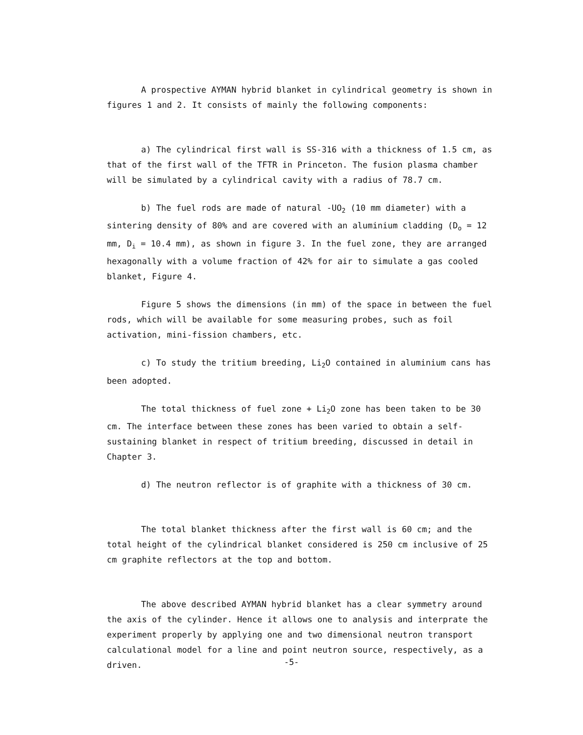A prospective AYMAN hybrid blanket in cylindrical geometry is shown in figures 1 and 2. It consists of mainly the following components:
a) The cylindrical first wall is SS-316 with a thickness of 1.5 cm, as that of the first wall of the TFTR in Princeton. The fusion plasma chamber will be simulated by a cylindrical cavity with a radius of 78.7 cm.
b) The fuel rods are made of natural -UO<sub>2</sub> (10 mm diameter) with a sintering density of 80% and are covered with an aluminium cladding (D<sub>o</sub> = 12 mm, D<sub>i</sub> = 10.4 mm), as shown in figure 3. In the fuel zone, they are arranged hexagonally with a volume fraction of 42% for air to simulate a gas cooled blanket, Figure 4.
Figure 5 shows the dimensions (in mm) of the space in between the fuel rods, which will be available for some measuring probes, such as foil activation, mini-fission chambers, etc.
c) To study the tritium breeding, Li<sub>2</sub>O contained in aluminium cans has been adopted.
The total thickness of fuel zone + Li<sub>2</sub>O zone has been taken to be 30 cm. The interface between these zones has been varied to obtain a self-sustaining blanket in respect of tritium breeding, discussed in detail in Chapter 3.
d) The neutron reflector is of graphite with a thickness of 30 cm.
The total blanket thickness after the first wall is 60 cm; and the total height of the cylindrical blanket considered is 250 cm inclusive of 25 cm graphite reflectors at the top and bottom.
The above described AYMAN hybrid blanket has a clear symmetry around the axis of the cylinder. Hence it allows one to analysis and interprate the experiment properly by applying one and two dimensional neutron transport calculational model for a line and point neutron source, respectively, as a driven.
-5-